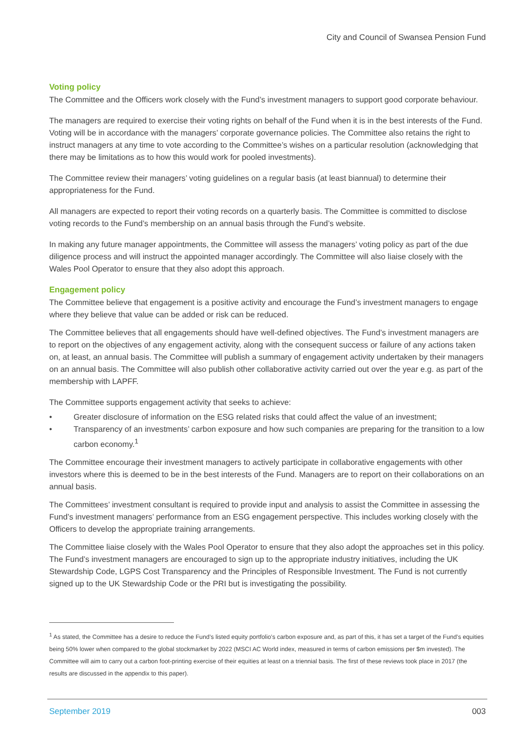City and Council of Swansea Pension Fund
Voting policy
The Committee and the Officers work closely with the Fund’s investment managers to support good corporate behaviour.
The managers are required to exercise their voting rights on behalf of the Fund when it is in the best interests of the Fund. Voting will be in accordance with the managers’ corporate governance policies. The Committee also retains the right to instruct managers at any time to vote according to the Committee’s wishes on a particular resolution (acknowledging that there may be limitations as to how this would work for pooled investments).
The Committee review their managers’ voting guidelines on a regular basis (at least biannual) to determine their appropriateness for the Fund.
All managers are expected to report their voting records on a quarterly basis. The Committee is committed to disclose voting records to the Fund’s membership on an annual basis through the Fund’s website.
In making any future manager appointments, the Committee will assess the managers’ voting policy as part of the due diligence process and will instruct the appointed manager accordingly. The Committee will also liaise closely with the Wales Pool Operator to ensure that they also adopt this approach.
Engagement policy
The Committee believe that engagement is a positive activity and encourage the Fund’s investment managers to engage where they believe that value can be added or risk can be reduced.
The Committee believes that all engagements should have well-defined objectives. The Fund’s investment managers are to report on the objectives of any engagement activity, along with the consequent success or failure of any actions taken on, at least, an annual basis. The Committee will publish a summary of engagement activity undertaken by their managers on an annual basis. The Committee will also publish other collaborative activity carried out over the year e.g. as part of the membership with LAPFF.
The Committee supports engagement activity that seeks to achieve:
• Greater disclosure of information on the ESG related risks that could affect the value of an investment;
• Transparency of an investments’ carbon exposure and how such companies are preparing for the transition to a low carbon economy.<sup>1</sup>
The Committee encourage their investment managers to actively participate in collaborative engagements with other investors where this is deemed to be in the best interests of the Fund. Managers are to report on their collaborations on an annual basis.
The Committees’ investment consultant is required to provide input and analysis to assist the Committee in assessing the Fund’s investment managers’ performance from an ESG engagement perspective. This includes working closely with the Officers to develop the appropriate training arrangements.
The Committee liaise closely with the Wales Pool Operator to ensure that they also adopt the approaches set in this policy. The Fund’s investment managers are encouraged to sign up to the appropriate industry initiatives, including the UK Stewardship Code, LGPS Cost Transparency and the Principles of Responsible Investment. The Fund is not currently signed up to the UK Stewardship Code or the PRI but is investigating the possibility.
<sup>1</sup> As stated, the Committee has a desire to reduce the Fund’s listed equity portfolio’s carbon exposure and, as part of this, it has set a target of the Fund’s equities being 50% lower when compared to the global stockmarket by 2022 (MSCI AC World index, measured in terms of carbon emissions per $m invested). The Committee will aim to carry out a carbon foot-printing exercise of their equities at least on a triennial basis. The first of these reviews took place in 2017 (the results are discussed in the appendix to this paper).
September 2019 003